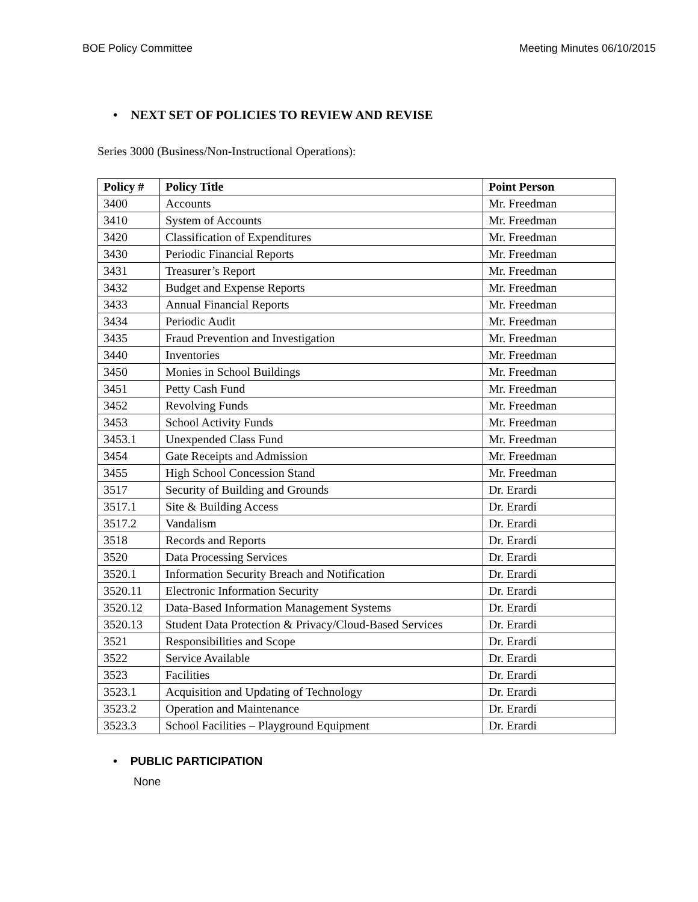BOE Policy Committee Meeting Minutes 06/10/2015
• NEXT SET OF POLICIES TO REVIEW AND REVISE
Series 3000 (Business/Non-Instructional Operations):
| Policy # | Policy Title | Point Person |
| --- | --- | --- |
| 3400 | Accounts | Mr. Freedman |
| 3410 | System of Accounts | Mr. Freedman |
| 3420 | Classification of Expenditures | Mr. Freedman |
| 3430 | Periodic Financial Reports | Mr. Freedman |
| 3431 | Treasurer’s Report | Mr. Freedman |
| 3432 | Budget and Expense Reports | Mr. Freedman |
| 3433 | Annual Financial Reports | Mr. Freedman |
| 3434 | Periodic Audit | Mr. Freedman |
| 3435 | Fraud Prevention and Investigation | Mr. Freedman |
| 3440 | Inventories | Mr. Freedman |
| 3450 | Monies in School Buildings | Mr. Freedman |
| 3451 | Petty Cash Fund | Mr. Freedman |
| 3452 | Revolving Funds | Mr. Freedman |
| 3453 | School Activity Funds | Mr. Freedman |
| 3453.1 | Unexpended Class Fund | Mr. Freedman |
| 3454 | Gate Receipts and Admission | Mr. Freedman |
| 3455 | High School Concession Stand | Mr. Freedman |
| 3517 | Security of Building and Grounds | Dr. Erardi |
| 3517.1 | Site & Building Access | Dr. Erardi |
| 3517.2 | Vandalism | Dr. Erardi |
| 3518 | Records and Reports | Dr. Erardi |
| 3520 | Data Processing Services | Dr. Erardi |
| 3520.1 | Information Security Breach and Notification | Dr. Erardi |
| 3520.11 | Electronic Information Security | Dr. Erardi |
| 3520.12 | Data-Based Information Management Systems | Dr. Erardi |
| 3520.13 | Student Data Protection & Privacy/Cloud-Based Services | Dr. Erardi |
| 3521 | Responsibilities and Scope | Dr. Erardi |
| 3522 | Service Available | Dr. Erardi |
| 3523 | Facilities | Dr. Erardi |
| 3523.1 | Acquisition and Updating of Technology | Dr. Erardi |
| 3523.2 | Operation and Maintenance | Dr. Erardi |
| 3523.3 | School Facilities – Playground Equipment | Dr. Erardi |
• PUBLIC PARTICIPATION
None